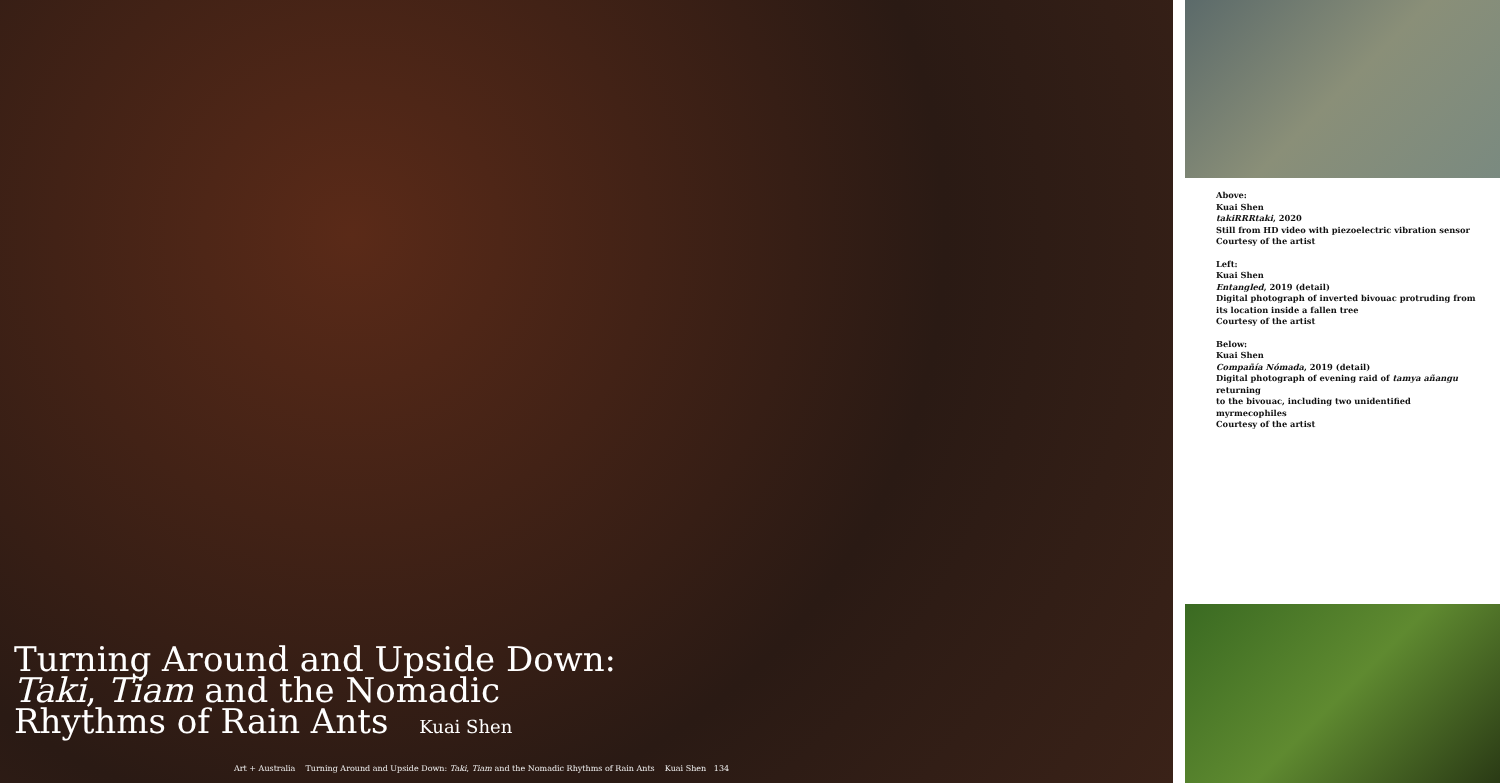Turning Around and Upside Down:
Taki, Tiam and the Nomadic
Rhythms of Rain Ants Kuai Shen
Art + Australia Turning Around and Upside Down: Taki, Tiam and the Nomadic Rhythms of Rain Ants Kuai Shen 134
Above:
Kuai Shen
takiRRRtaki, 2020
Still from HD video with piezoelectric vibration sensor
Courtesy of the artist
Left:
Kuai Shen
Entangled, 2019 (detail)
Digital photograph of inverted bivouac protruding from
its location inside a fallen tree
Courtesy of the artist
Below:
Kuai Shen
Compañía Nómada, 2019 (detail)
Digital photograph of evening raid of tamya añangu returning
to the bivouac, including two unidentified myrmecophiles
Courtesy of the artist